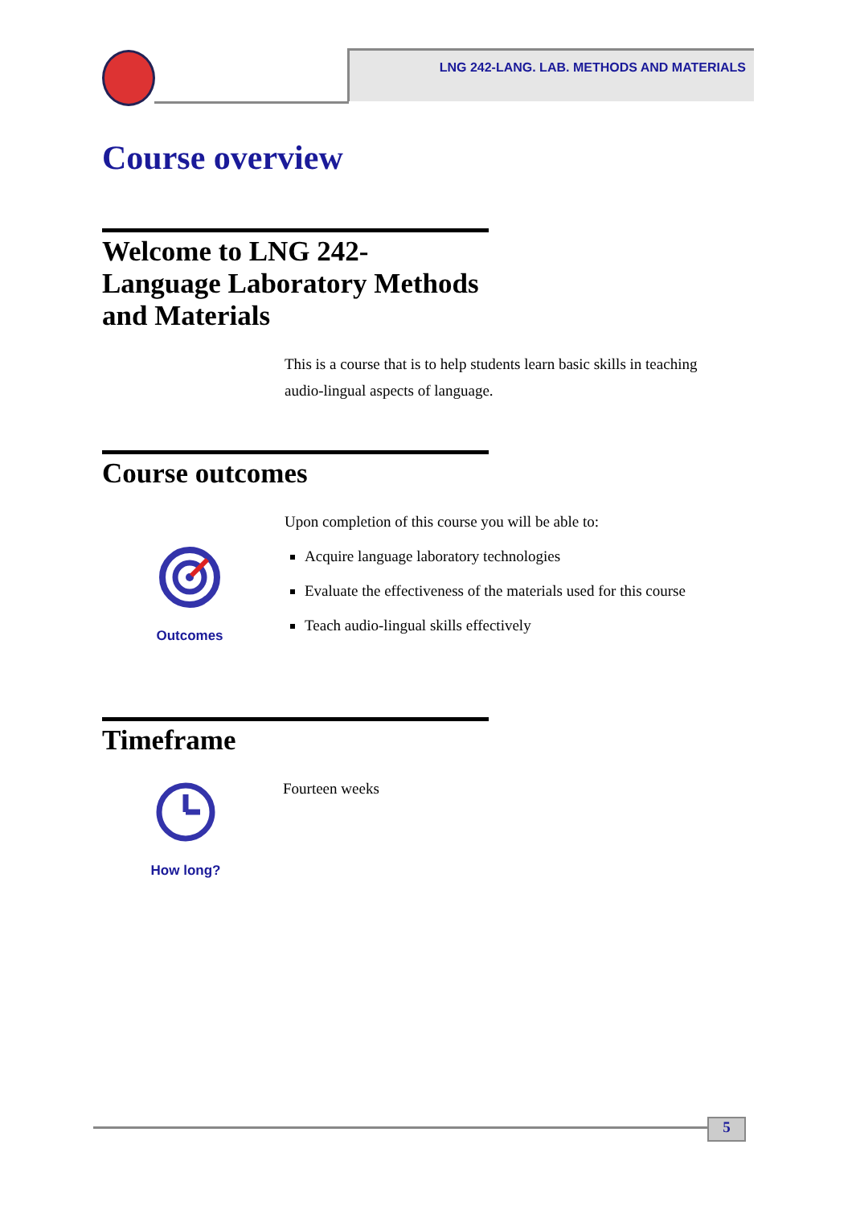LNG 242-LANG. LAB. METHODS AND MATERIALS
Course overview
Welcome to LNG 242-
Language Laboratory Methods
and Materials
This is a course that is to help students learn basic skills in teaching audio-lingual aspects of language.
Course outcomes
Upon completion of this course you will be able to:
Acquire language laboratory technologies
Evaluate the effectiveness of the materials used for this course
Teach audio-lingual skills effectively
Outcomes
Timeframe
Fourteen weeks
How long?
5